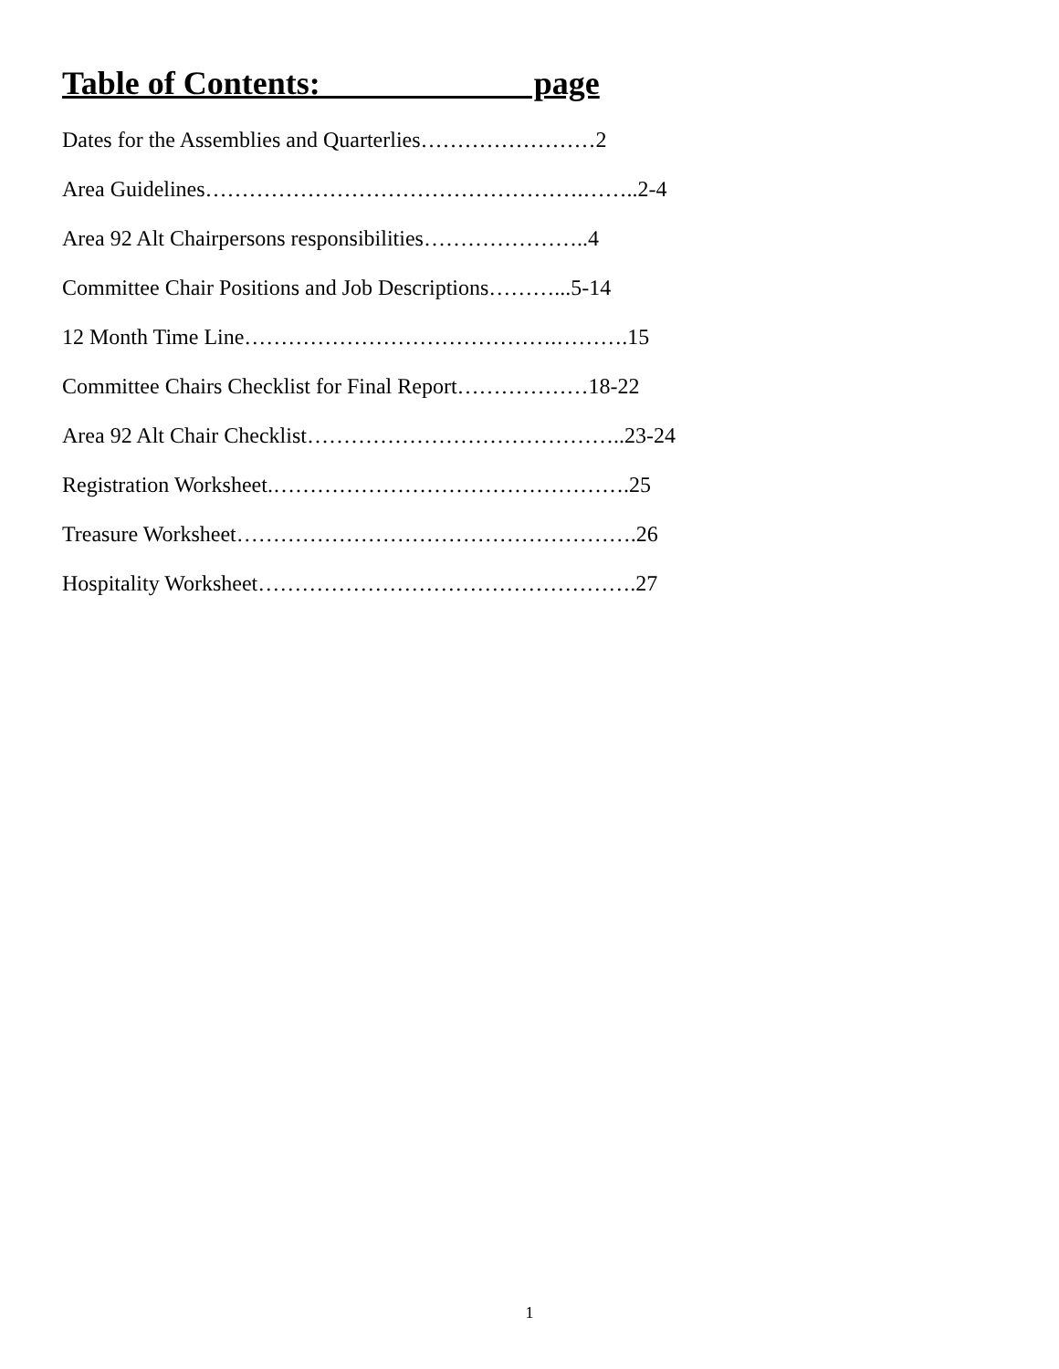Table of Contents: page
Dates for the Assemblies and Quarterlies……………………2
Area Guidelines…………………………………………….……..2-4
Area 92 Alt Chairpersons responsibilities…………………..4
Committee Chair Positions and Job Descriptions………...5-14
12 Month Time Line…………………………………….……….15
Committee Chairs Checklist for Final Report………………18-22
Area 92 Alt Chair Checklist……………………………………..23-24
Registration Worksheet.………………………………………….25
Treasure Worksheet……………………………………………….26
Hospitality Worksheet…………………………………………….27
1